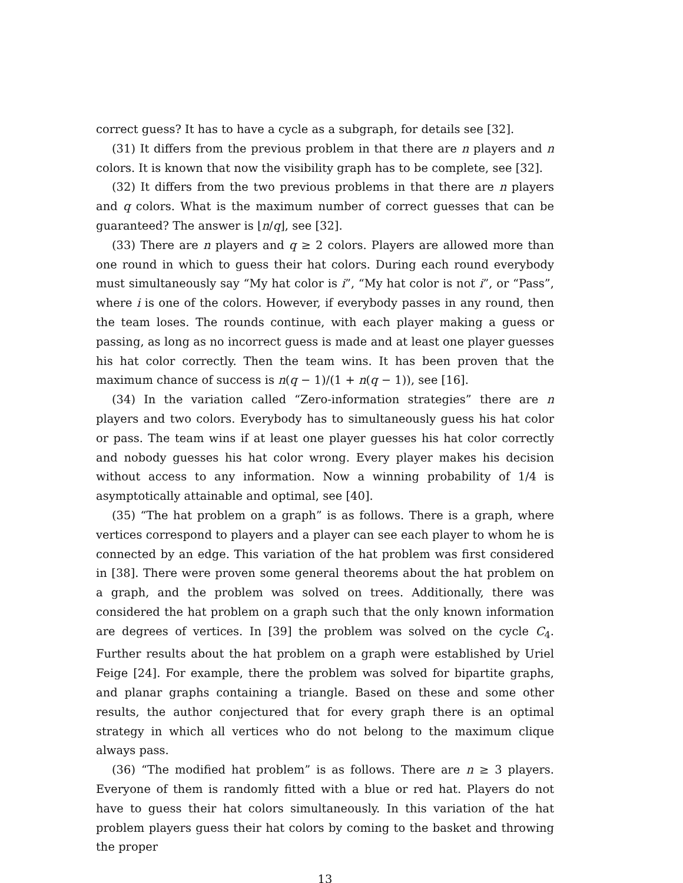correct guess? It has to have a cycle as a subgraph, for details see [32].
(31) It differs from the previous problem in that there are n players and n colors. It is known that now the visibility graph has to be complete, see [32].
(32) It differs from the two previous problems in that there are n players and q colors. What is the maximum number of correct guesses that can be guaranteed? The answer is ⌊n/q⌋, see [32].
(33) There are n players and q ≥ 2 colors. Players are allowed more than one round in which to guess their hat colors. During each round everybody must simultaneously say “My hat color is i”, “My hat color is not i”, or “Pass”, where i is one of the colors. However, if everybody passes in any round, then the team loses. The rounds continue, with each player making a guess or passing, as long as no incorrect guess is made and at least one player guesses his hat color correctly. Then the team wins. It has been proven that the maximum chance of success is n(q − 1)/(1 + n(q − 1)), see [16].
(34) In the variation called “Zero-information strategies” there are n players and two colors. Everybody has to simultaneously guess his hat color or pass. The team wins if at least one player guesses his hat color correctly and nobody guesses his hat color wrong. Every player makes his decision without access to any information. Now a winning probability of 1/4 is asymptotically attainable and optimal, see [40].
(35) “The hat problem on a graph” is as follows. There is a graph, where vertices correspond to players and a player can see each player to whom he is connected by an edge. This variation of the hat problem was first considered in [38]. There were proven some general theorems about the hat problem on a graph, and the problem was solved on trees. Additionally, there was considered the hat problem on a graph such that the only known information are degrees of vertices. In [39] the problem was solved on the cycle C<sub>4</sub>. Further results about the hat problem on a graph were established by Uriel Feige [24]. For example, there the problem was solved for bipartite graphs, and planar graphs containing a triangle. Based on these and some other results, the author conjectured that for every graph there is an optimal strategy in which all vertices who do not belong to the maximum clique always pass.
(36) “The modified hat problem” is as follows. There are n ≥ 3 players. Everyone of them is randomly fitted with a blue or red hat. Players do not have to guess their hat colors simultaneously. In this variation of the hat problem players guess their hat colors by coming to the basket and throwing the proper
13